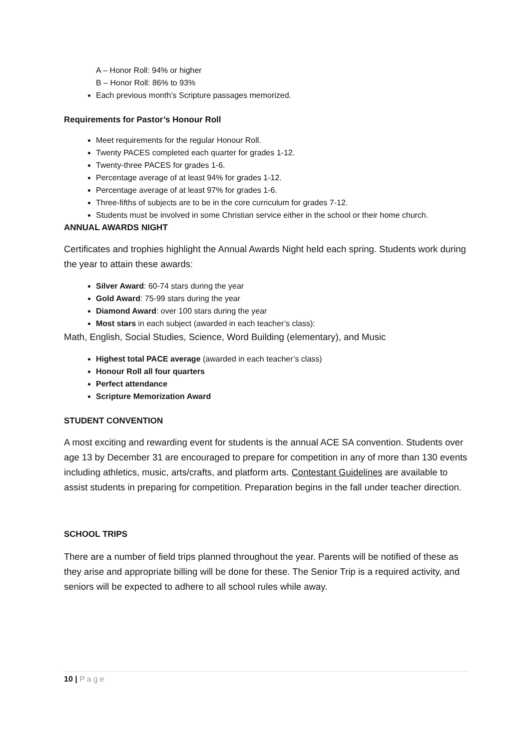A – Honor Roll: 94% or higher
B – Honor Roll: 86% to 93%
Each previous month’s Scripture passages memorized.
Requirements for Pastor’s Honour Roll
Meet requirements for the regular Honour Roll.
Twenty PACES completed each quarter for grades 1-12.
Twenty-three PACES for grades 1-6.
Percentage average of at least 94% for grades 1-12.
Percentage average of at least 97% for grades 1-6.
Three-fifths of subjects are to be in the core curriculum for grades 7-12.
Students must be involved in some Christian service either in the school or their home church.
ANNUAL AWARDS NIGHT
Certificates and trophies highlight the Annual Awards Night held each spring. Students work during the year to attain these awards:
Silver Award: 60-74 stars during the year
Gold Award: 75-99 stars during the year
Diamond Award: over 100 stars during the year
Most stars in each subject (awarded in each teacher’s class):
Math, English, Social Studies, Science, Word Building (elementary), and Music
Highest total PACE average (awarded in each teacher’s class)
Honour Roll all four quarters
Perfect attendance
Scripture Memorization Award
STUDENT CONVENTION
A most exciting and rewarding event for students is the annual ACE SA convention. Students over age 13 by December 31 are encouraged to prepare for competition in any of more than 130 events including athletics, music, arts/crafts, and platform arts. Contestant Guidelines are available to assist students in preparing for competition. Preparation begins in the fall under teacher direction.
SCHOOL TRIPS
There are a number of field trips planned throughout the year. Parents will be notified of these as they arise and appropriate billing will be done for these. The Senior Trip is a required activity, and seniors will be expected to adhere to all school rules while away.
10 | Page